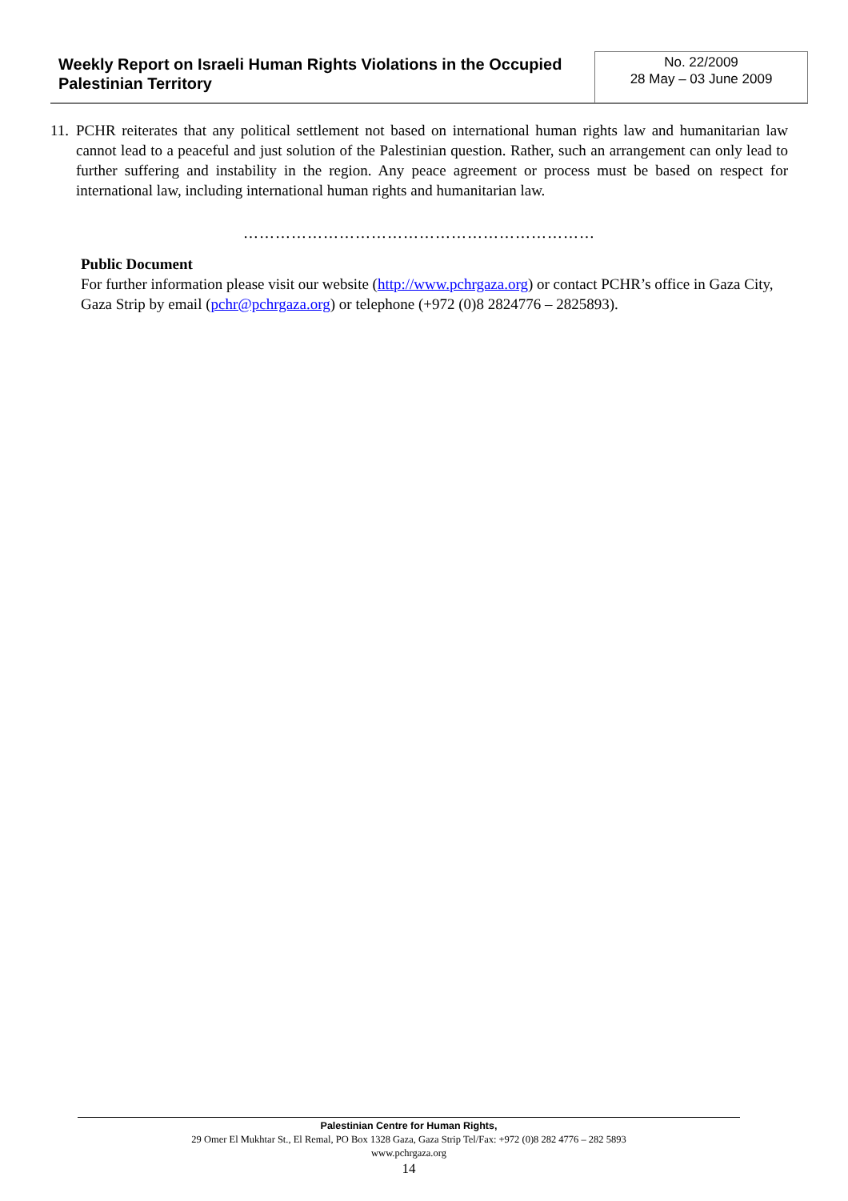Weekly Report on Israeli Human Rights Violations in the Occupied Palestinian Territory
No. 22/2009
28 May – 03 June 2009
11. PCHR reiterates that any political settlement not based on international human rights law and humanitarian law cannot lead to a peaceful and just solution of the Palestinian question. Rather, such an arrangement can only lead to further suffering and instability in the region. Any peace agreement or process must be based on respect for international law, including international human rights and humanitarian law.
…………………………………………………………
Public Document
For further information please visit our website (http://www.pchrgaza.org) or contact PCHR’s office in Gaza City, Gaza Strip by email (pchr@pchrgaza.org) or telephone (+972 (0)8 2824776 – 2825893).
Palestinian Centre for Human Rights,
29 Omer El Mukhtar St., El Remal, PO Box 1328 Gaza, Gaza Strip Tel/Fax: +972 (0)8 282 4776 – 282 5893
www.pchrgaza.org
14